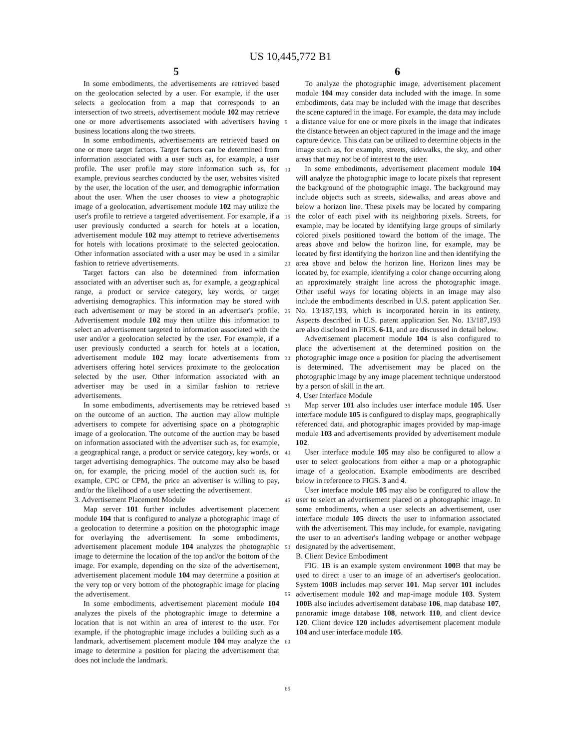US 10,445,772 B1
5 6
In some embodiments, the advertisements are retrieved based on the geolocation selected by a user. For example, if the user selects a geolocation from a map that corresponds to an intersection of two streets, advertisement module 102 may retrieve one or more advertisements associated with advertisers having business locations along the two streets.
In some embodiments, advertisements are retrieved based on one or more target factors. Target factors can be determined from information associated with a user such as, for example, a user profile. The user profile may store information such as, for example, previous searches conducted by the user, websites visited by the user, the location of the user, and demographic information about the user. When the user chooses to view a photographic image of a geolocation, advertisement module 102 may utilize the user's profile to retrieve a targeted advertisement. For example, if a user previously conducted a search for hotels at a location, advertisement module 102 may attempt to retrieve advertisements for hotels with locations proximate to the selected geolocation. Other information associated with a user may be used in a similar fashion to retrieve advertisements.
Target factors can also be determined from information associated with an advertiser such as, for example, a geographical range, a product or service category, key words, or target advertising demographics. This information may be stored with each advertisement or may be stored in an advertiser's profile. Advertisement module 102 may then utilize this information to select an advertisement targeted to information associated with the user and/or a geolocation selected by the user. For example, if a user previously conducted a search for hotels at a location, advertisement module 102 may locate advertisements from advertisers offering hotel services proximate to the geolocation selected by the user. Other information associated with an advertiser may be used in a similar fashion to retrieve advertisements.
In some embodiments, advertisements may be retrieved based on the outcome of an auction. The auction may allow multiple advertisers to compete for advertising space on a photographic image of a geolocation. The outcome of the auction may be based on information associated with the advertiser such as, for example, a geographical range, a product or service category, key words, or target advertising demographics. The outcome may also be based on, for example, the pricing model of the auction such as, for example, CPC or CPM, the price an advertiser is willing to pay, and/or the likelihood of a user selecting the advertisement.
3. Advertisement Placement Module
Map server 101 further includes advertisement placement module 104 that is configured to analyze a photographic image of a geolocation to determine a position on the photographic image for overlaying the advertisement. In some embodiments, advertisement placement module 104 analyzes the photographic image to determine the location of the top and/or the bottom of the image. For example, depending on the size of the advertisement, advertisement placement module 104 may determine a position at the very top or very bottom of the photographic image for placing the advertisement.
In some embodiments, advertisement placement module 104 analyzes the pixels of the photographic image to determine a location that is not within an area of interest to the user. For example, if the photographic image includes a building such as a landmark, advertisement placement module 104 may analyze the image to determine a position for placing the advertisement that does not include the landmark.
To analyze the photographic image, advertisement placement module 104 may consider data included with the image. In some embodiments, data may be included with the image that describes the scene captured in the image. For example, the data may include a distance value for one or more pixels in the image that indicates the distance between an object captured in the image and the image capture device. This data can be utilized to determine objects in the image such as, for example, streets, sidewalks, the sky, and other areas that may not be of interest to the user.
In some embodiments, advertisement placement module 104 will analyze the photographic image to locate pixels that represent the background of the photographic image. The background may include objects such as streets, sidewalks, and areas above and below a horizon line. These pixels may be located by comparing the color of each pixel with its neighboring pixels. Streets, for example, may be located by identifying large groups of similarly colored pixels positioned toward the bottom of the image. The areas above and below the horizon line, for example, may be located by first identifying the horizon line and then identifying the area above and below the horizon line. Horizon lines may be located by, for example, identifying a color change occurring along an approximately straight line across the photographic image. Other useful ways for locating objects in an image may also include the embodiments described in U.S. patent application Ser. No. 13/187,193, which is incorporated herein in its entirety. Aspects described in U.S. patent application Ser. No. 13/187,193 are also disclosed in FIGS. 6-11, and are discussed in detail below.
Advertisement placement module 104 is also configured to place the advertisement at the determined position on the photographic image once a position for placing the advertisement is determined. The advertisement may be placed on the photographic image by any image placement technique understood by a person of skill in the art.
4. User Interface Module
Map server 101 also includes user interface module 105. User interface module 105 is configured to display maps, geographically referenced data, and photographic images provided by map-image module 103 and advertisements provided by advertisement module 102.
User interface module 105 may also be configured to allow a user to select geolocations from either a map or a photographic image of a geolocation. Example embodiments are described below in reference to FIGS. 3 and 4.
User interface module 105 may also be configured to allow the user to select an advertisement placed on a photographic image. In some embodiments, when a user selects an advertisement, user interface module 105 directs the user to information associated with the advertisement. This may include, for example, navigating the user to an advertiser's landing webpage or another webpage designated by the advertisement.
B. Client Device Embodiment
FIG. 1 B is an example system environment 100 B that may be used to direct a user to an image of an advertiser's geolocation. System 100 B includes map server 101. Map server 101 includes advertisement module 102 and map-image module 103. System 100 B also includes advertisement database 106, map database 107, panoramic image database 108, network 110, and client device 120. Client device 120 includes advertisement placement module 104 and user interface module 105.
5
10
15
20
25
30
35
40
45
50
55
60
65